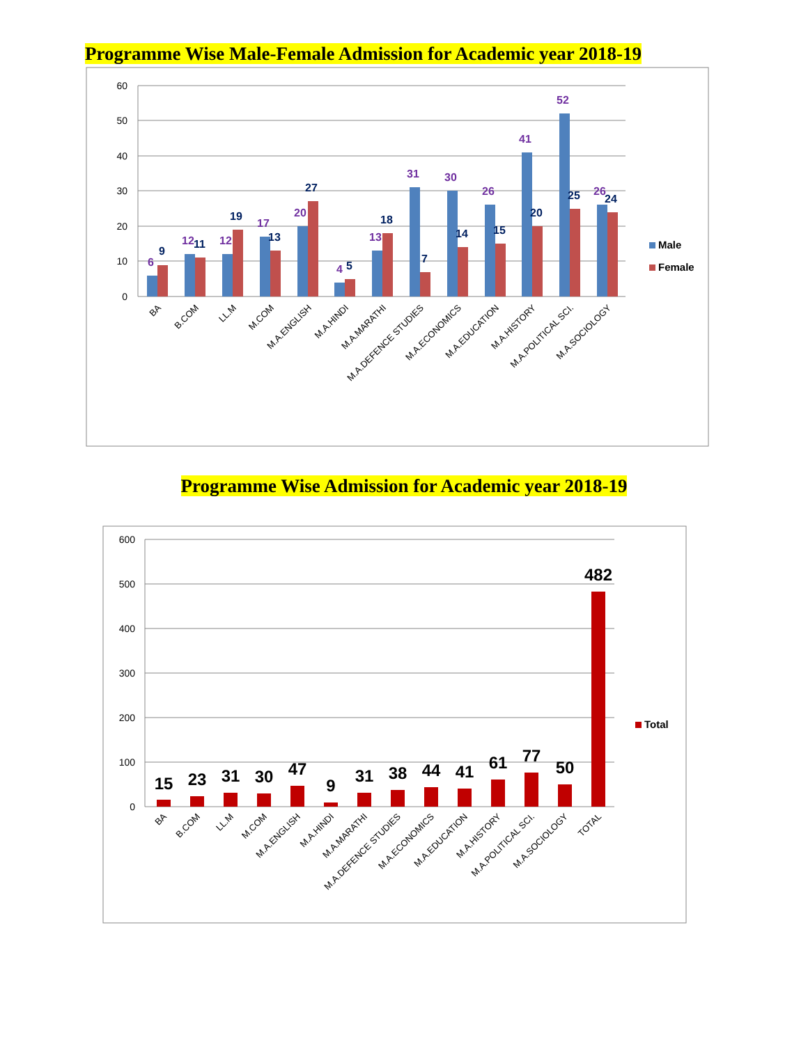Programme Wise Male-Female Admission for Academic year 2018-19
60
50
40
30
20
10
0
6
9
12
11
12
19
17
13
20
27
4
5
13
18
31
7
30
14
26
15
41
20
52
25
26
24
BA
B.COM
LL.M
M.COM
M.A.ENGLISH
M.A.HINDI
M.A.MARATHI
M.A.DEFENCE STUDIES
M.A.ECONOMICS
M.A.EDUCATION
M.A.HISTORY
M.A.POLITICAL SCI.
M.A.SOCIOLOGY
Male
Female
Programme Wise Admission for Academic year 2018-19
600
500
400
300
200
100
0
15
23
31
30
47
9
31
38
44
41
61
77
50
482
BA
B.COM
LL.M
M.COM
M.A.ENGLISH
M.A.HINDI
M.A.MARATHI
M.A.DEFENCE STUDIES
M.A.ECONOMICS
M.A.EDUCATION
M.A.HISTORY
M.A.POLITICAL SCI.
M.A.SOCIOLOGY
TOTAL
Total